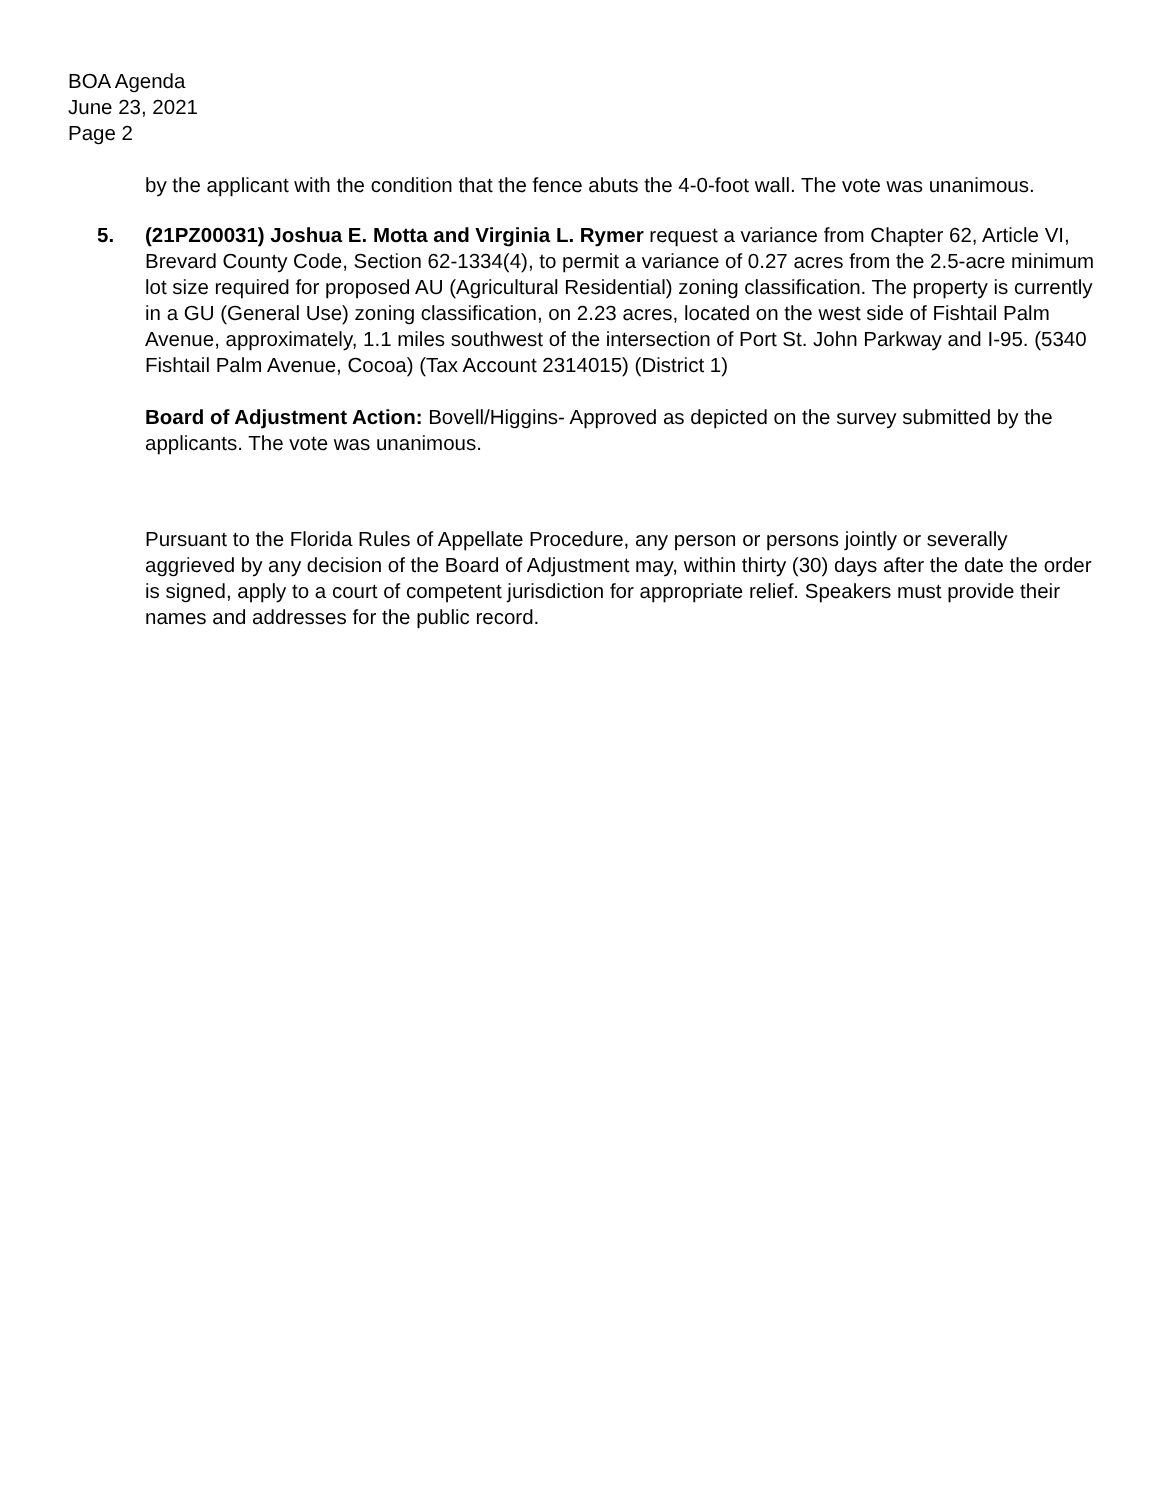BOA Agenda
June 23, 2021
Page 2
by the applicant with the condition that the fence abuts the 4-0-foot wall. The vote was unanimous.
5. (21PZ00031) Joshua E. Motta and Virginia L. Rymer request a variance from Chapter 62, Article VI, Brevard County Code, Section 62-1334(4), to permit a variance of 0.27 acres from the 2.5-acre minimum lot size required for proposed AU (Agricultural Residential) zoning classification. The property is currently in a GU (General Use) zoning classification, on 2.23 acres, located on the west side of Fishtail Palm Avenue, approximately, 1.1 miles southwest of the intersection of Port St. John Parkway and I-95. (5340 Fishtail Palm Avenue, Cocoa) (Tax Account 2314015) (District 1)
Board of Adjustment Action: Bovell/Higgins- Approved as depicted on the survey submitted by the applicants. The vote was unanimous.
Pursuant to the Florida Rules of Appellate Procedure, any person or persons jointly or severally aggrieved by any decision of the Board of Adjustment may, within thirty (30) days after the date the order is signed, apply to a court of competent jurisdiction for appropriate relief. Speakers must provide their names and addresses for the public record.